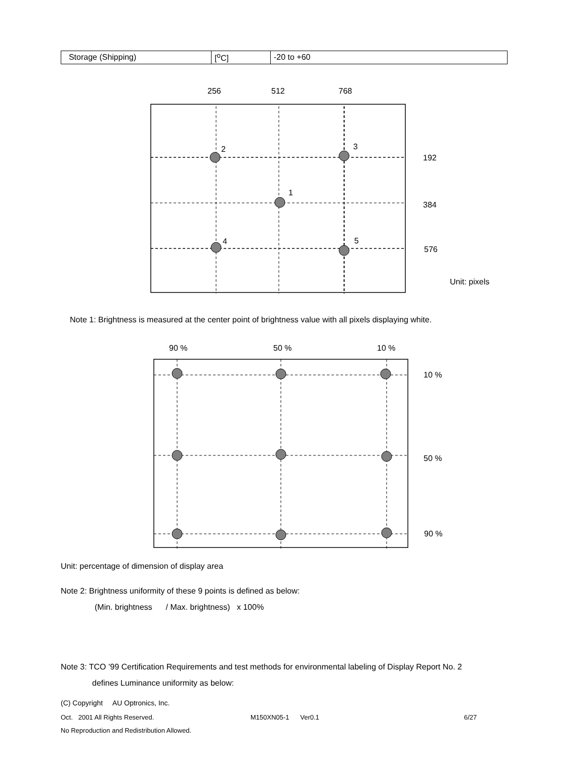| Storage (Shipping) | [<sup>o</sup>C] | -20 to +60 |
256
512
768
2
3
1
4
5
192
384
576
Unit: pixels
Note 1: Brightness is measured at the center point of brightness value with all pixels displaying white.
90 %
50 %
10 %
10 %
50 %
90 %
Unit: percentage of dimension of display area
Note 2: Brightness uniformity of these 9 points is defined as below:
(Min. brightness / Max. brightness) x 100%
Note 3: TCO ’99 Certification Requirements and test methods for environmental labeling of Display Report No. 2
defines Luminance uniformity as below:
(C) Copyright AU Optronics, Inc.
Oct. 2001 All Rights Reserved.
M150XN05-1 Ver0.1 6/27
No Reproduction and Redistribution Allowed.